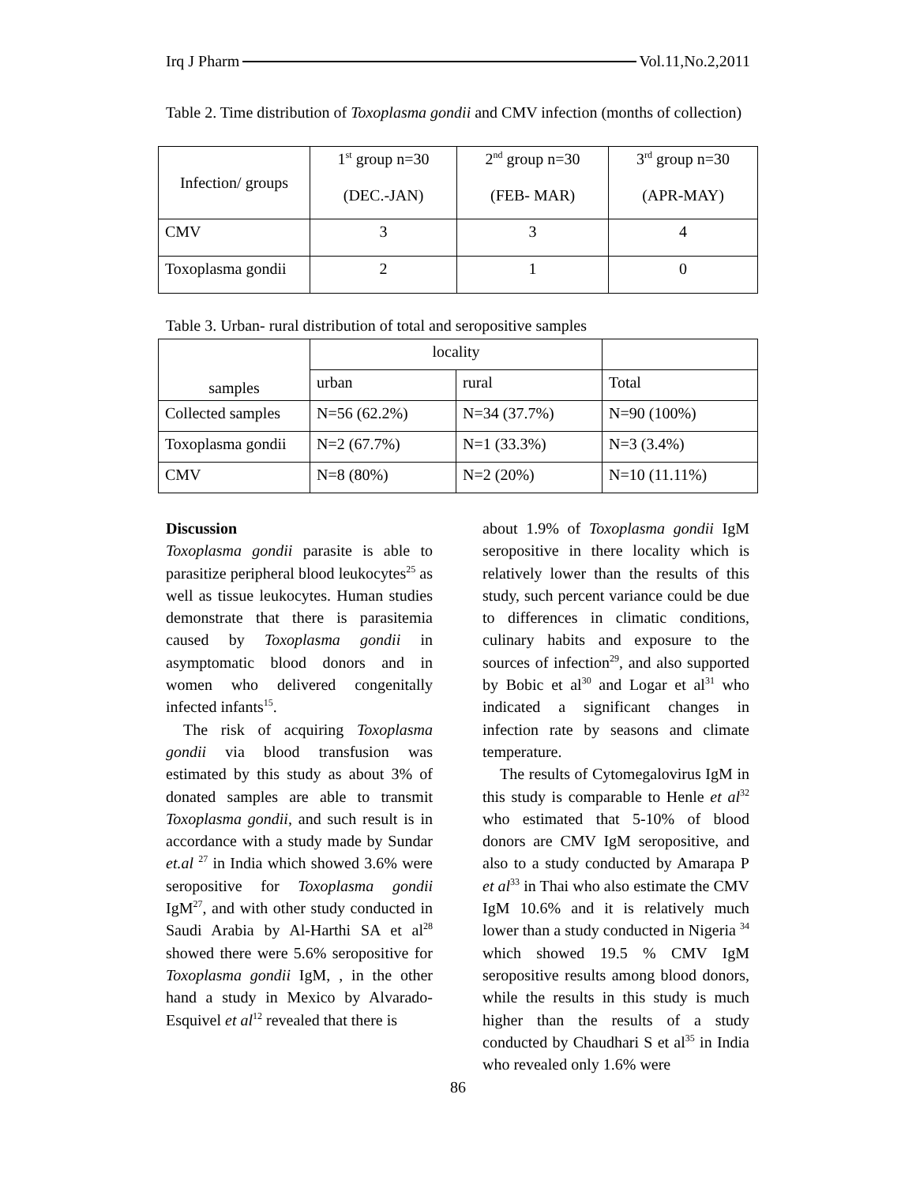Irq J Pharm Vol.11,No.2,2011
Table 2. Time distribution of Toxoplasma gondii and CMV infection (months of collection)
| Infection/ groups | 1<sup>st</sup> group n=30 (DEC.-JAN) | 2<sup>nd</sup> group n=30 (FEB- MAR) | 3<sup>rd</sup> group n=30 (APR-MAY) |
| CMV | 3 | 3 | 4 |
| Toxoplasma gondii | 2 | 1 | 0 |
Table 3. Urban- rural distribution of total and seropositive samples
| samples | locality | | |
| --- | --- | --- | --- |
| | urban | rural | Total |
| Collected samples | N=56 (62.2%) | N=34 (37.7%) | N=90 (100%) |
| Toxoplasma gondii | N=2 (67.7%) | N=1 (33.3%) | N=3 (3.4%) |
| CMV | N=8 (80%) | N=2 (20%) | N=10 (11.11%) |
Discussion
Toxoplasma gondii parasite is able to parasitize peripheral blood leukocytes<sup>25</sup> as well as tissue leukocytes. Human studies demonstrate that there is parasitemia caused by Toxoplasma gondii in asymptomatic blood donors and in women who delivered congenitally infected infants<sup>15</sup>.
The risk of acquiring Toxoplasma gondii via blood transfusion was estimated by this study as about 3% of donated samples are able to transmit Toxoplasma gondii, and such result is in accordance with a study made by Sundar et.al <sup>27</sup> in India which showed 3.6% were seropositive for Toxoplasma gondii IgM<sup>27</sup>, and with other study conducted in Saudi Arabia by Al-Harthi SA et al<sup>28</sup> showed there were 5.6% seropositive for Toxoplasma gondii IgM, , in the other hand a study in Mexico by Alvarado-Esquivel et al<sup>12</sup> revealed that there is
about 1.9% of Toxoplasma gondii IgM seropositive in there locality which is relatively lower than the results of this study, such percent variance could be due to differences in climatic conditions, culinary habits and exposure to the sources of infection<sup>29</sup>, and also supported by Bobic et al<sup>30</sup> and Logar et al<sup>31</sup> who indicated a significant changes in infection rate by seasons and climate temperature.
The results of Cytomegalovirus IgM in this study is comparable to Henle et al<sup>32</sup> who estimated that 5-10% of blood donors are CMV IgM seropositive, and also to a study conducted by Amarapa P et al<sup>33</sup> in Thai who also estimate the CMV IgM 10.6% and it is relatively much lower than a study conducted in Nigeria <sup>34</sup> which showed 19.5 % CMV IgM seropositive results among blood donors, while the results in this study is much higher than the results of a study conducted by Chaudhari S et al<sup>35</sup> in India who revealed only 1.6% were
86